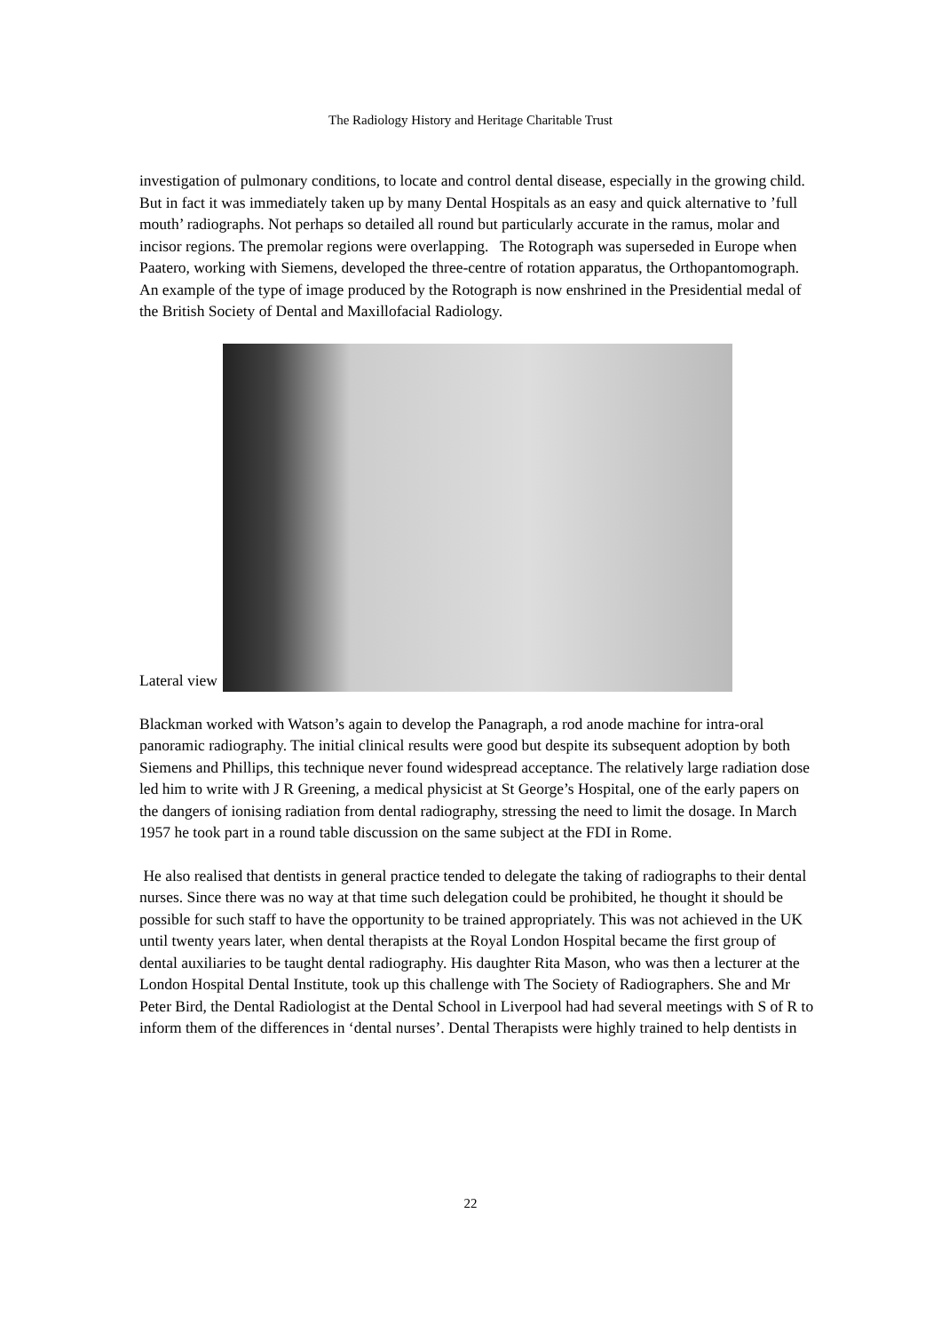The Radiology History and Heritage Charitable Trust
investigation of pulmonary conditions, to locate and control dental disease, especially in the growing child. But in fact it was immediately taken up by many Dental Hospitals as an easy and quick alternative to ’full mouth’ radiographs. Not perhaps so detailed all round but particularly accurate in the ramus, molar and incisor regions. The premolar regions were overlapping. The Rotograph was superseded in Europe when Paatero, working with Siemens, developed the three-centre of rotation apparatus, the Orthopantomograph. An example of the type of image produced by the Rotograph is now enshrined in the Presidential medal of the British Society of Dental and Maxillofacial Radiology.
Lateral view
Blackman worked with Watson’s again to develop the Panagraph, a rod anode machine for intra-oral panoramic radiography. The initial clinical results were good but despite its subsequent adoption by both Siemens and Phillips, this technique never found widespread acceptance. The relatively large radiation dose led him to write with J R Greening, a medical physicist at St George’s Hospital, one of the early papers on the dangers of ionising radiation from dental radiography, stressing the need to limit the dosage. In March 1957 he took part in a round table discussion on the same subject at the FDI in Rome.
He also realised that dentists in general practice tended to delegate the taking of radiographs to their dental nurses. Since there was no way at that time such delegation could be prohibited, he thought it should be possible for such staff to have the opportunity to be trained appropriately. This was not achieved in the UK until twenty years later, when dental therapists at the Royal London Hospital became the first group of dental auxiliaries to be taught dental radiography. His daughter Rita Mason, who was then a lecturer at the London Hospital Dental Institute, took up this challenge with The Society of Radiographers. She and Mr Peter Bird, the Dental Radiologist at the Dental School in Liverpool had had several meetings with S of R to inform them of the differences in ‘dental nurses’. Dental Therapists were highly trained to help dentists in
22